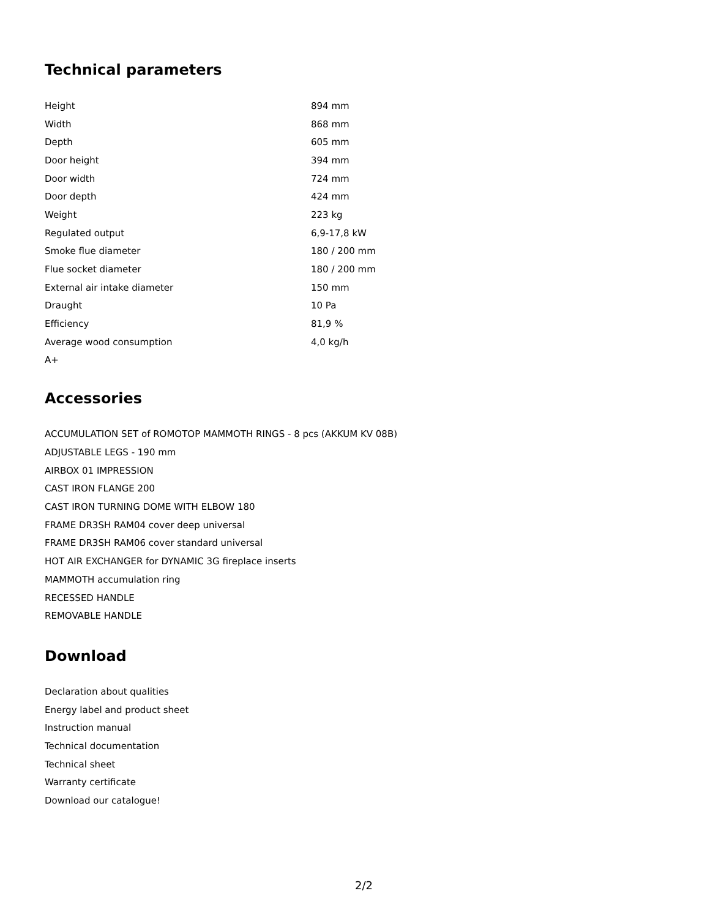Technical parameters
| Height | 894 mm |
| Width | 868 mm |
| Depth | 605 mm |
| Door height | 394 mm |
| Door width | 724 mm |
| Door depth | 424 mm |
| Weight | 223 kg |
| Regulated output | 6,9-17,8 kW |
| Smoke flue diameter | 180 / 200 mm |
| Flue socket diameter | 180 / 200 mm |
| External air intake diameter | 150 mm |
| Draught | 10 Pa |
| Efficiency | 81,9 % |
| Average wood consumption | 4,0 kg/h |
| A+ | |
Accessories
ACCUMULATION SET of ROMOTOP MAMMOTH RINGS - 8 pcs (AKKUM KV 08B)
ADJUSTABLE LEGS - 190 mm
AIRBOX 01 IMPRESSION
CAST IRON FLANGE 200
CAST IRON TURNING DOME WITH ELBOW 180
FRAME DR3SH RAM04 cover deep universal
FRAME DR3SH RAM06 cover standard universal
HOT AIR EXCHANGER for DYNAMIC 3G fireplace inserts
MAMMOTH accumulation ring
RECESSED HANDLE
REMOVABLE HANDLE
Download
Declaration about qualities
Energy label and product sheet
Instruction manual
Technical documentation
Technical sheet
Warranty certificate
Download our catalogue!
2/2